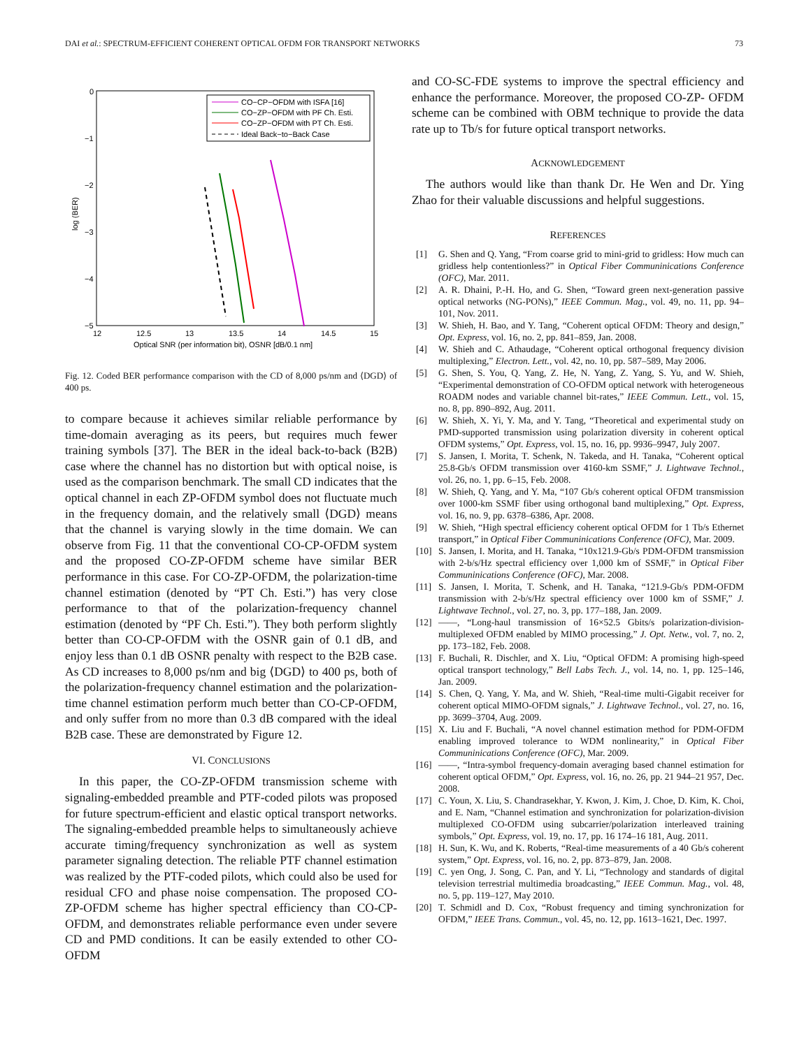DAI et al.: SPECTRUM-EFFICIENT COHERENT OPTICAL OFDM FOR TRANSPORT NETWORKS 73
0
−1
−2
−3
−4
−5
12
12.5
13
13.5
14
14.5
15
Optical SNR (per information bit), OSNR [dB/0.1 nm]
log (BER)
CO−CP−OFDM with ISFA [16]
CO−ZP−OFDM with PF Ch. Esti.
CO−ZP−OFDM with PT Ch. Esti.
Ideal Back−to−Back Case
Fig. 12. Coded BER performance comparison with the CD of 8,000 ps/nm and ⟨DGD⟩ of 400 ps.
to compare because it achieves similar reliable performance by time-domain averaging as its peers, but requires much fewer training symbols [37]. The BER in the ideal back-to-back (B2B) case where the channel has no distortion but with optical noise, is used as the comparison benchmark. The small CD indicates that the optical channel in each ZP-OFDM symbol does not fluctuate much in the frequency domain, and the relatively small ⟨DGD⟩ means that the channel is varying slowly in the time domain. We can observe from Fig. 11 that the conventional CO-CP-OFDM system and the proposed CO-ZP-OFDM scheme have similar BER performance in this case. For CO-ZP-OFDM, the polarization-time channel estimation (denoted by “PT Ch. Esti.”) has very close performance to that of the polarization-frequency channel estimation (denoted by “PF Ch. Esti.”). They both perform slightly better than CO-CP-OFDM with the OSNR gain of 0.1 dB, and enjoy less than 0.1 dB OSNR penalty with respect to the B2B case. As CD increases to 8,000 ps/nm and big ⟨DGD⟩ to 400 ps, both of the polarization-frequency channel estimation and the polarization-time channel estimation perform much better than CO-CP-OFDM, and only suffer from no more than 0.3 dB compared with the ideal B2B case. These are demonstrated by Figure 12.
VI. CONCLUSIONS
In this paper, the CO-ZP-OFDM transmission scheme with signaling-embedded preamble and PTF-coded pilots was proposed for future spectrum-efficient and elastic optical transport networks. The signaling-embedded preamble helps to simultaneously achieve accurate timing/frequency synchronization as well as system parameter signaling detection. The reliable PTF channel estimation was realized by the PTF-coded pilots, which could also be used for residual CFO and phase noise compensation. The proposed CO-ZP-OFDM scheme has higher spectral efficiency than CO-CP-OFDM, and demonstrates reliable performance even under severe CD and PMD conditions. It can be easily extended to other CO-OFDM
and CO-SC-FDE systems to improve the spectral efficiency and enhance the performance. Moreover, the proposed CO-ZP- OFDM scheme can be combined with OBM technique to provide the data rate up to Tb/s for future optical transport networks.
ACKNOWLEDGEMENT
The authors would like than thank Dr. He Wen and Dr. Ying Zhao for their valuable discussions and helpful suggestions.
REFERENCES
[1] G. Shen and Q. Yang, “From coarse grid to mini-grid to gridless: How much can gridless help contentionless?” in Optical Fiber Communinications Conference (OFC), Mar. 2011.
[2] A. R. Dhaini, P.-H. Ho, and G. Shen, “Toward green next-generation passive optical networks (NG-PONs),” IEEE Commun. Mag., vol. 49, no. 11, pp. 94–101, Nov. 2011.
[3] W. Shieh, H. Bao, and Y. Tang, “Coherent optical OFDM: Theory and design,” Opt. Express, vol. 16, no. 2, pp. 841–859, Jan. 2008.
[4] W. Shieh and C. Athaudage, “Coherent optical orthogonal frequency division multiplexing,” Electron. Lett., vol. 42, no. 10, pp. 587–589, May 2006.
[5] G. Shen, S. You, Q. Yang, Z. He, N. Yang, Z. Yang, S. Yu, and W. Shieh, “Experimental demonstration of CO-OFDM optical network with heterogeneous ROADM nodes and variable channel bit-rates,” IEEE Commun. Lett., vol. 15, no. 8, pp. 890–892, Aug. 2011.
[6] W. Shieh, X. Yi, Y. Ma, and Y. Tang, “Theoretical and experimental study on PMD-supported transmission using polarization diversity in coherent optical OFDM systems,” Opt. Express, vol. 15, no. 16, pp. 9936–9947, July 2007.
[7] S. Jansen, I. Morita, T. Schenk, N. Takeda, and H. Tanaka, “Coherent optical 25.8-Gb/s OFDM transmission over 4160-km SSMF,” J. Lightwave Technol., vol. 26, no. 1, pp. 6–15, Feb. 2008.
[8] W. Shieh, Q. Yang, and Y. Ma, “107 Gb/s coherent optical OFDM transmission over 1000-km SSMF fiber using orthogonal band multiplexing,” Opt. Express, vol. 16, no. 9, pp. 6378–6386, Apr. 2008.
[9] W. Shieh, “High spectral efficiency coherent optical OFDM for 1 Tb/s Ethernet transport,” in Optical Fiber Communinications Conference (OFC), Mar. 2009.
[10]
S. Jansen, I. Morita, and H. Tanaka, “10x121.9-Gb/s PDM-OFDM transmission with 2-b/s/Hz spectral efficiency over 1,000 km of SSMF,” in Optical Fiber Communinications Conference (OFC), Mar. 2008.
[11]
S. Jansen, I. Morita, T. Schenk, and H. Tanaka, “121.9-Gb/s PDM-OFDM transmission with 2-b/s/Hz spectral efficiency over 1000 km of SSMF,” J. Lightwave Technol., vol. 27, no. 3, pp. 177–188, Jan. 2009.
[12]
——, “Long-haul transmission of 16×52.5 Gbits/s polarization-division-multiplexed OFDM enabled by MIMO processing,” J. Opt. Netw., vol. 7, no. 2, pp. 173–182, Feb. 2008.
[13]
F. Buchali, R. Dischler, and X. Liu, “Optical OFDM: A promising high-speed optical transport technology,” Bell Labs Tech. J., vol. 14, no. 1, pp. 125–146, Jan. 2009.
[14]
S. Chen, Q. Yang, Y. Ma, and W. Shieh, “Real-time multi-Gigabit receiver for coherent optical MIMO-OFDM signals,” J. Lightwave Technol., vol. 27, no. 16, pp. 3699–3704, Aug. 2009.
[15]
X. Liu and F. Buchali, “A novel channel estimation method for PDM-OFDM enabling improved tolerance to WDM nonlinearity,” in Optical Fiber Communinications Conference (OFC), Mar. 2009.
[16]
——, “Intra-symbol frequency-domain averaging based channel estimation for coherent optical OFDM,” Opt. Express, vol. 16, no. 26, pp. 21 944–21 957, Dec. 2008.
[17]
C. Youn, X. Liu, S. Chandrasekhar, Y. Kwon, J. Kim, J. Choe, D. Kim, K. Choi, and E. Nam, “Channel estimation and synchronization for polarization-division multiplexed CO-OFDM using subcarrier/polarization interleaved training symbols,” Opt. Express, vol. 19, no. 17, pp. 16 174–16 181, Aug. 2011.
[18]
H. Sun, K. Wu, and K. Roberts, “Real-time measurements of a 40 Gb/s coherent system,” Opt. Express, vol. 16, no. 2, pp. 873–879, Jan. 2008.
[19]
C. yen Ong, J. Song, C. Pan, and Y. Li, “Technology and standards of digital television terrestrial multimedia broadcasting,” IEEE Commun. Mag., vol. 48, no. 5, pp. 119–127, May 2010.
[20]
T. Schmidl and D. Cox, “Robust frequency and timing synchronization for OFDM,” IEEE Trans. Commun., vol. 45, no. 12, pp. 1613–1621, Dec. 1997.